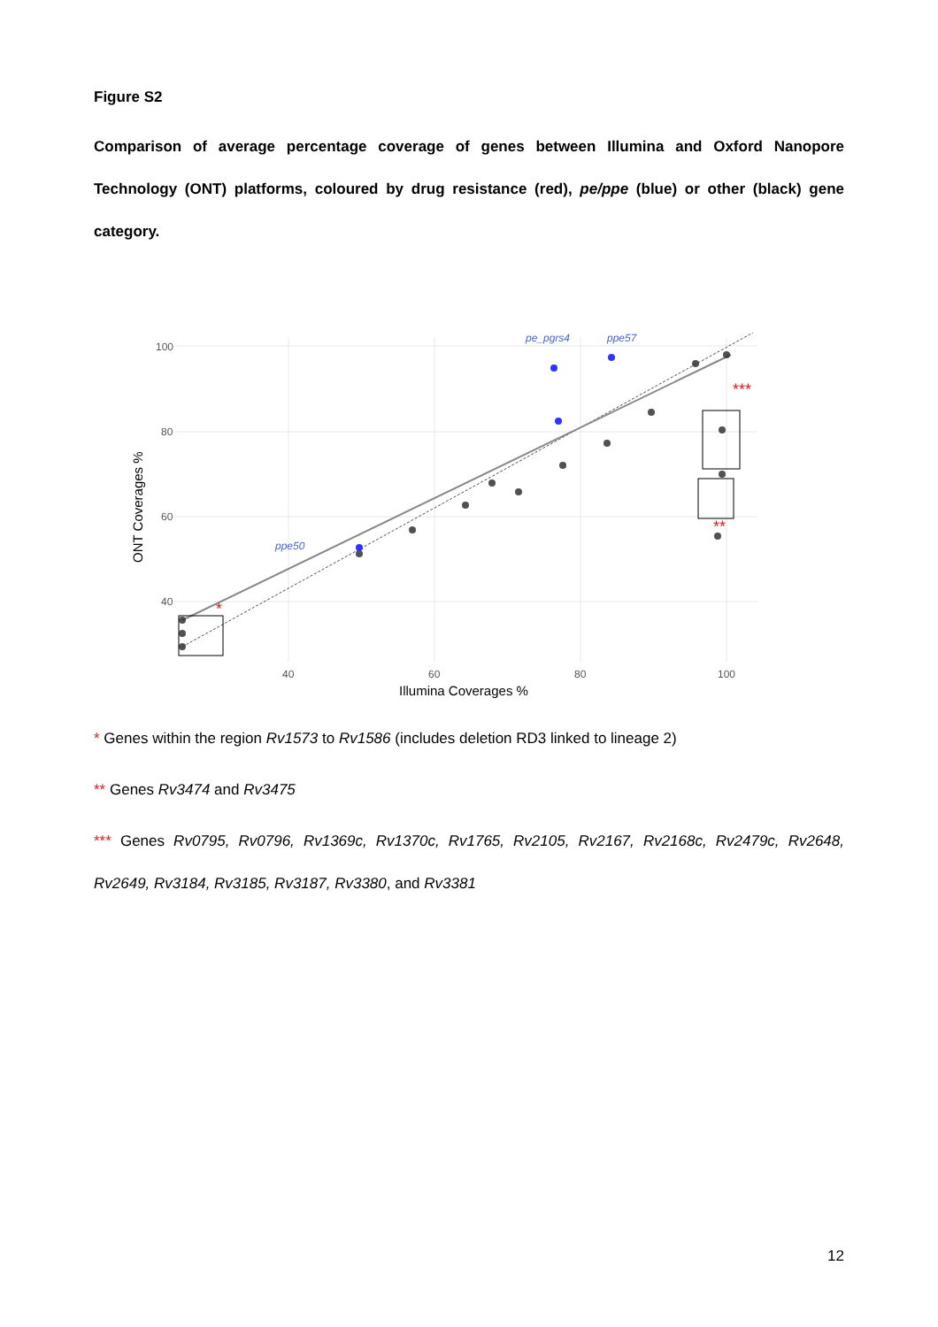Figure S2
Comparison of average percentage coverage of genes between Illumina and Oxford Nanopore Technology (ONT) platforms, coloured by drug resistance (red), pe/ppe (blue) or other (black) gene category.
100
80
60
40
40
60
80
100
Illumina Coverages %
ONT Coverages %
ppe50
pe_pgrs4
ppe57
*
***
**
* Genes within the region Rv1573 to Rv1586 (includes deletion RD3 linked to lineage 2)
** Genes Rv3474 and Rv3475
*** Genes Rv0795, Rv0796, Rv1369c, Rv1370c, Rv1765, Rv2105, Rv2167, Rv2168c, Rv2479c, Rv2648, Rv2649, Rv3184, Rv3185, Rv3187, Rv3380, and Rv3381
12